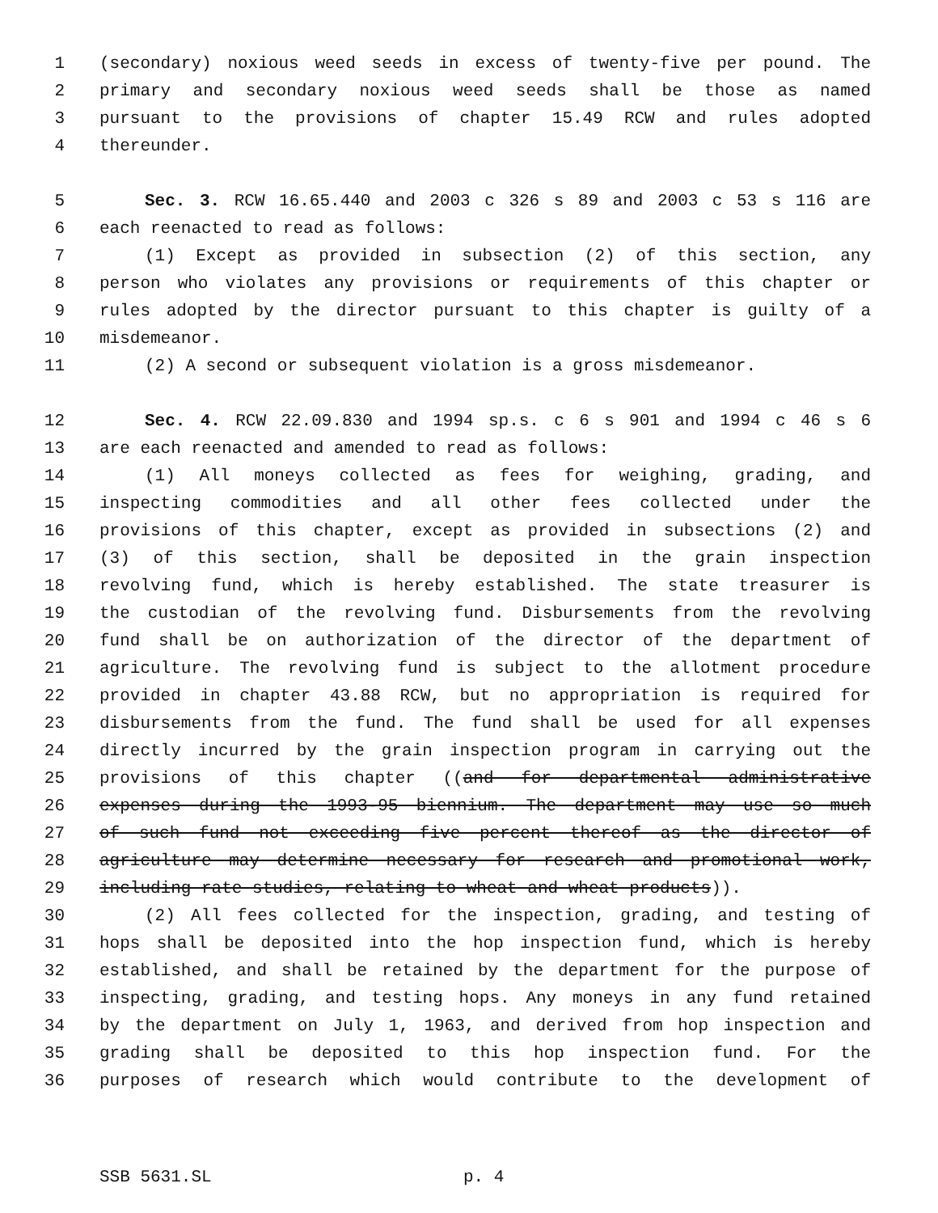1 (secondary) noxious weed seeds in excess of twenty-five per pound. The
2 primary and secondary noxious weed seeds shall be those as named
3 pursuant to the provisions of chapter 15.49 RCW and rules adopted
4 thereunder.
5 Sec. 3. RCW 16.65.440 and 2003 c 326 s 89 and 2003 c 53 s 116 are
6 each reenacted to read as follows:
7 (1) Except as provided in subsection (2) of this section, any
8 person who violates any provisions or requirements of this chapter or
9 rules adopted by the director pursuant to this chapter is guilty of a
10 misdemeanor.
11 (2) A second or subsequent violation is a gross misdemeanor.
12 Sec. 4. RCW 22.09.830 and 1994 sp.s. c 6 s 901 and 1994 c 46 s 6
13 are each reenacted and amended to read as follows:
14 (1) All moneys collected as fees for weighing, grading, and
15 inspecting commodities and all other fees collected under the
16 provisions of this chapter, except as provided in subsections (2) and
17 (3) of this section, shall be deposited in the grain inspection
18 revolving fund, which is hereby established. The state treasurer is
19 the custodian of the revolving fund. Disbursements from the revolving
20 fund shall be on authorization of the director of the department of
21 agriculture. The revolving fund is subject to the allotment procedure
22 provided in chapter 43.88 RCW, but no appropriation is required for
23 disbursements from the fund. The fund shall be used for all expenses
24 directly incurred by the grain inspection program in carrying out the
25 provisions of this chapter ((and for departmental administrative
26 expenses during the 1993-95 biennium. The department may use so much
27 of such fund not exceeding five percent thereof as the director of
28 agriculture may determine necessary for research and promotional work,
29 including rate studies, relating to wheat and wheat products)).
30 (2) All fees collected for the inspection, grading, and testing of
31 hops shall be deposited into the hop inspection fund, which is hereby
32 established, and shall be retained by the department for the purpose of
33 inspecting, grading, and testing hops. Any moneys in any fund retained
34 by the department on July 1, 1963, and derived from hop inspection and
35 grading shall be deposited to this hop inspection fund. For the
36 purposes of research which would contribute to the development of
SSB 5631.SL p. 4